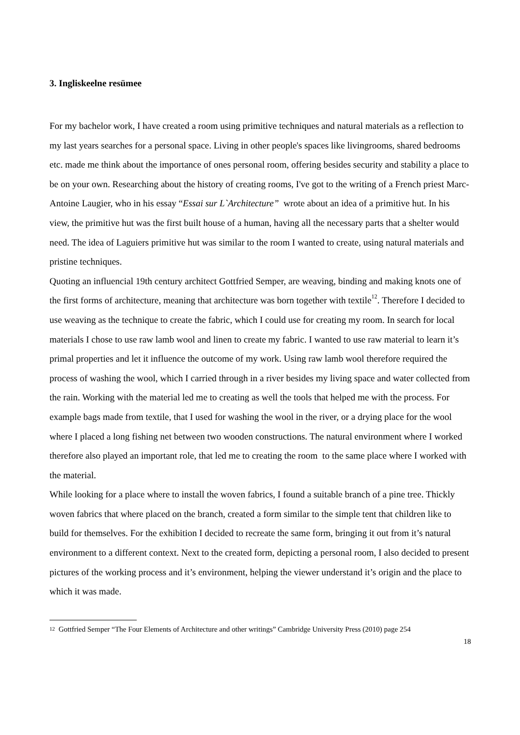3. Ingliskeelne resümee
For my bachelor work, I have created a room using primitive techniques and natural materials as a reflection to my last years searches for a personal space. Living in other people's spaces like livingrooms, shared bedrooms etc. made me think about the importance of ones personal room, offering besides security and stability a place to be on your own. Researching about the history of creating rooms, I've got to the writing of a French priest Marc-Antoine Laugier, who in his essay “Essai sur L`Architecture” wrote about an idea of a primitive hut. In his view, the primitive hut was the first built house of a human, having all the necessary parts that a shelter would need. The idea of Laguiers primitive hut was similar to the room I wanted to create, using natural materials and pristine techniques.
Quoting an influencial 19th century architect Gottfried Semper, are weaving, binding and making knots one of the first forms of architecture, meaning that architecture was born together with textile<sup>12</sup>. Therefore I decided to use weaving as the technique to create the fabric, which I could use for creating my room. In search for local materials I chose to use raw lamb wool and linen to create my fabric. I wanted to use raw material to learn it’s primal properties and let it influence the outcome of my work. Using raw lamb wool therefore required the process of washing the wool, which I carried through in a river besides my living space and water collected from the rain. Working with the material led me to creating as well the tools that helped me with the process. For example bags made from textile, that I used for washing the wool in the river, or a drying place for the wool where I placed a long fishing net between two wooden constructions. The natural environment where I worked therefore also played an important role, that led me to creating the room to the same place where I worked with the material.
While looking for a place where to install the woven fabrics, I found a suitable branch of a pine tree. Thickly woven fabrics that where placed on the branch, created a form similar to the simple tent that children like to build for themselves. For the exhibition I decided to recreate the same form, bringing it out from it’s natural environment to a different context. Next to the created form, depicting a personal room, I also decided to present pictures of the working process and it’s environment, helping the viewer understand it’s origin and the place to which it was made.
<sup>12</sup> Gottfried Semper “The Four Elements of Architecture and other writings” Cambridge University Press (2010) page 254
18